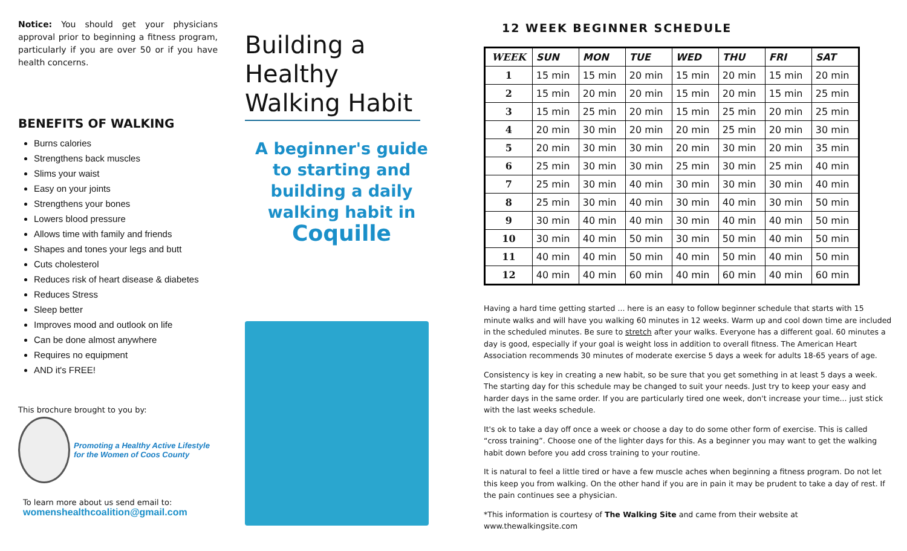Notice: You should get your physicians approval prior to beginning a fitness program, particularly if you are over 50 or if you have health concerns.
BENEFITS OF WALKING
Burns calories
Strengthens back muscles
Slims your waist
Easy on your joints
Strengthens your bones
Lowers blood pressure
Allows time with family and friends
Shapes and tones your legs and butt
Cuts cholesterol
Reduces risk of heart disease & diabetes
Reduces Stress
Sleep better
Improves mood and outlook on life
Can be done almost anywhere
Requires no equipment
AND it's FREE!
This brochure brought to you by:
Promoting a Healthy Active Lifestyle
for the Women of Coos County
To learn more about us send email to:
womenshealthcoalition@gmail.com
Building a Healthy Walking Habit
A beginner's guide to starting and building a daily walking habit in Coquille
12 WEEK BEGINNER SCHEDULE
| WEEK | SUN | MON | TUE | WED | THU | FRI | SAT |
| --- | --- | --- | --- | --- | --- | --- | --- |
| 1 | 15 min | 15 min | 20 min | 15 min | 20 min | 15 min | 20 min |
| 2 | 15 min | 20 min | 20 min | 15 min | 20 min | 15 min | 25 min |
| 3 | 15 min | 25 min | 20 min | 15 min | 25 min | 20 min | 25 min |
| 4 | 20 min | 30 min | 20 min | 20 min | 25 min | 20 min | 30 min |
| 5 | 20 min | 30 min | 30 min | 20 min | 30 min | 20 min | 35 min |
| 6 | 25 min | 30 min | 30 min | 25 min | 30 min | 25 min | 40 min |
| 7 | 25 min | 30 min | 40 min | 30 min | 30 min | 30 min | 40 min |
| 8 | 25 min | 30 min | 40 min | 30 min | 40 min | 30 min | 50 min |
| 9 | 30 min | 40 min | 40 min | 30 min | 40 min | 40 min | 50 min |
| 10 | 30 min | 40 min | 50 min | 30 min | 50 min | 40 min | 50 min |
| 11 | 40 min | 40 min | 50 min | 40 min | 50 min | 40 min | 50 min |
| 12 | 40 min | 40 min | 60 min | 40 min | 60 min | 40 min | 60 min |
Having a hard time getting started ... here is an easy to follow beginner schedule that starts with 15 minute walks and will have you walking 60 minutes in 12 weeks. Warm up and cool down time are included in the scheduled minutes. Be sure to stretch after your walks. Everyone has a different goal. 60 minutes a day is good, especially if your goal is weight loss in addition to overall fitness. The American Heart Association recommends 30 minutes of moderate exercise 5 days a week for adults 18-65 years of age.
Consistency is key in creating a new habit, so be sure that you get something in at least 5 days a week. The starting day for this schedule may be changed to suit your needs. Just try to keep your easy and harder days in the same order. If you are particularly tired one week, don't increase your time... just stick with the last weeks schedule.
It's ok to take a day off once a week or choose a day to do some other form of exercise. This is called “cross training”. Choose one of the lighter days for this. As a beginner you may want to get the walking habit down before you add cross training to your routine.
It is natural to feel a little tired or have a few muscle aches when beginning a fitness program. Do not let this keep you from walking. On the other hand if you are in pain it may be prudent to take a day of rest. If the pain continues see a physician.
*This information is courtesy of The Walking Site and came from their website at www.thewalkingsite.com